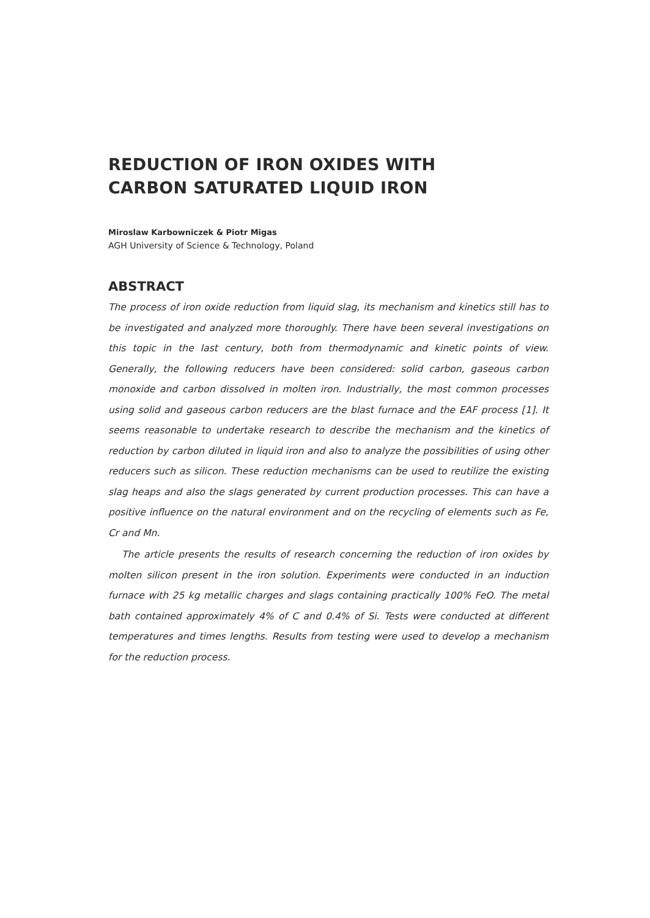REDUCTION OF IRON OXIDES WITH
CARBON SATURATED LIQUID IRON
Miroslaw Karbowniczek & Piotr Migas
AGH University of Science & Technology, Poland
ABSTRACT
The process of iron oxide reduction from liquid slag, its mechanism and kinetics still has to be investigated and analyzed more thoroughly. There have been several investigations on this topic in the last century, both from thermodynamic and kinetic points of view. Generally, the following reducers have been considered: solid carbon, gaseous carbon monoxide and carbon dissolved in molten iron. Industrially, the most common processes using solid and gaseous carbon reducers are the blast furnace and the EAF process [1]. It seems reasonable to undertake research to describe the mechanism and the kinetics of reduction by carbon diluted in liquid iron and also to analyze the possibilities of using other reducers such as silicon. These reduction mechanisms can be used to reutilize the existing slag heaps and also the slags generated by current production processes. This can have a positive influence on the natural environment and on the recycling of elements such as Fe, Cr and Mn.
The article presents the results of research concerning the reduction of iron oxides by molten silicon present in the iron solution. Experiments were conducted in an induction furnace with 25 kg metallic charges and slags containing practically 100% FeO. The metal bath contained approximately 4% of C and 0.4% of Si. Tests were conducted at different temperatures and times lengths. Results from testing were used to develop a mechanism for the reduction process.